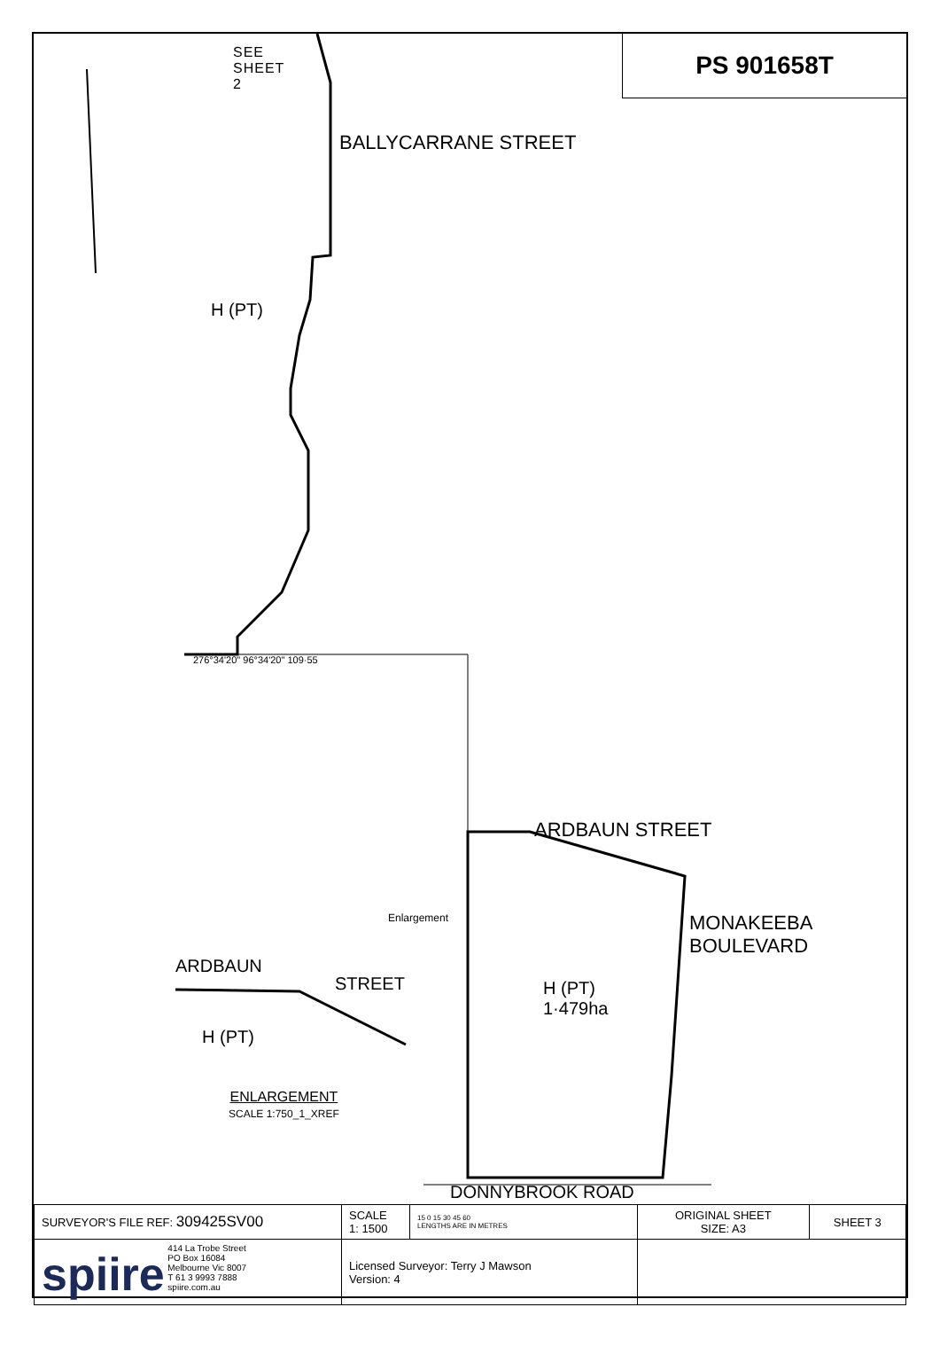PS 901658T
SEE
SHEET
2
H (PT)
BALLYCARRANE STREET
276°34'20" 96°34'20" 109·55
ARDBAUN STREET
H (PT)
1·479ha
MONAKEEBA BOULEVARD
ARDBAUN
STREET
H (PT)
Enlargement
ENLARGEMENT
SCALE 1:750_1_XREF
DONNYBROOK ROAD
| SURVEYOR'S FILE REF: 309425SV00 | SCALE 1: 1500 | 15 0 15 30 45 60 LENGTHS ARE IN METRES | ORIGINAL SHEET SIZE: A3 | SHEET 3 |
| spiire 414 La Trobe Street PO Box 16084 Melbourne Vic 8007 T 61 3 9993 7888 spiire.com.au | Licensed Surveyor: Terry J Mawson Version: 4 | | | |